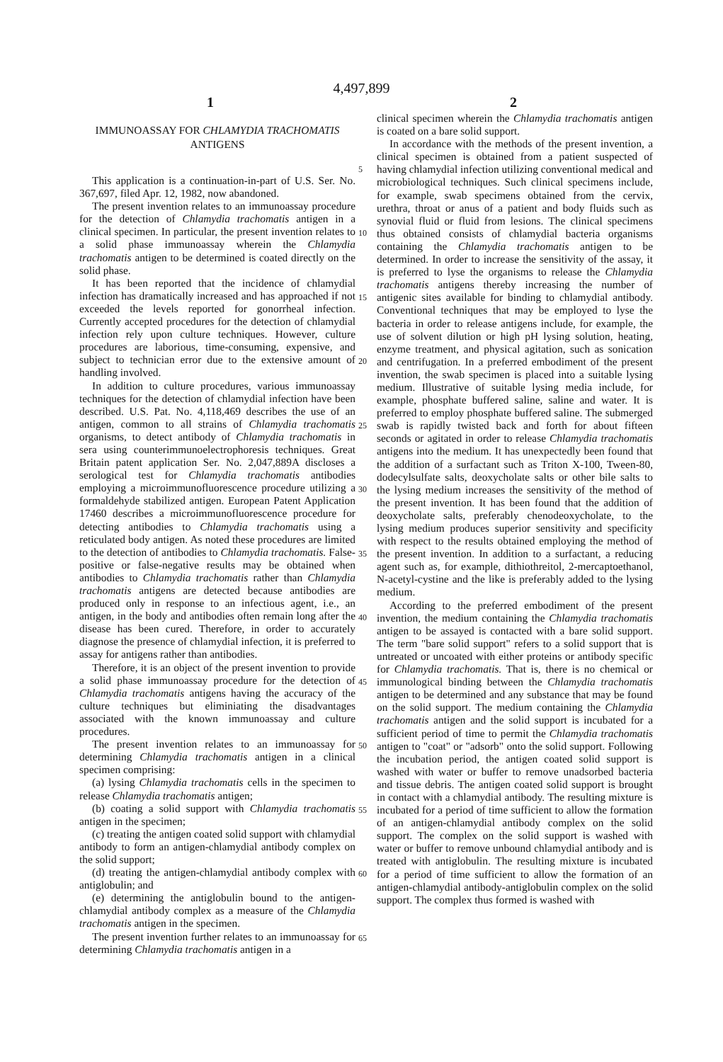4,497,899
1 2
5
10
15
20
25
30
35
40
45
50
55
60
65
IMMUNOASSAY FOR CHLAMYDIA TRACHOMATIS ANTIGENS
This application is a continuation-in-part of U.S. Ser. No. 367,697, filed Apr. 12, 1982, now abandoned.
The present invention relates to an immunoassay procedure for the detection of Chlamydia trachomatis antigen in a clinical specimen. In particular, the present invention relates to a solid phase immunoassay wherein the Chlamydia trachomatis antigen to be determined is coated directly on the solid phase.
It has been reported that the incidence of chlamydial infection has dramatically increased and has approached if not exceeded the levels reported for gonorrheal infection. Currently accepted procedures for the detection of chlamydial infection rely upon culture techniques. However, culture procedures are laborious, time-consuming, expensive, and subject to technician error due to the extensive amount of handling involved.
In addition to culture procedures, various immunoassay techniques for the detection of chlamydial infection have been described. U.S. Pat. No. 4,118,469 describes the use of an antigen, common to all strains of Chlamydia trachomatis organisms, to detect antibody of Chlamydia trachomatis in sera using counterimmunoelectrophoresis techniques. Great Britain patent application Ser. No. 2,047,889A discloses a serological test for Chlamydia trachomatis antibodies employing a microimmunofluorescence procedure utilizing a formaldehyde stabilized antigen. European Patent Application 17460 describes a microimmunofluorescence procedure for detecting antibodies to Chlamydia trachomatis using a reticulated body antigen. As noted these procedures are limited to the detection of antibodies to Chlamydia trachomatis. False-positive or false-negative results may be obtained when antibodies to Chlamydia trachomatis rather than Chlamydia trachomatis antigens are detected because antibodies are produced only in response to an infectious agent, i.e., an antigen, in the body and antibodies often remain long after the disease has been cured. Therefore, in order to accurately diagnose the presence of chlamydial infection, it is preferred to assay for antigens rather than antibodies.
Therefore, it is an object of the present invention to provide a solid phase immunoassay procedure for the detection of Chlamydia trachomatis antigens having the accuracy of the culture techniques but eliminiating the disadvantages associated with the known immunoassay and culture procedures.
The present invention relates to an immunoassay for determining Chlamydia trachomatis antigen in a clinical specimen comprising:
(a) lysing Chlamydia trachomatis cells in the specimen to release Chlamydia trachomatis antigen;
(b) coating a solid support with Chlamydia trachomatis antigen in the specimen;
(c) treating the antigen coated solid support with chlamydial antibody to form an antigen-chlamydial antibody complex on the solid support;
(d) treating the antigen-chlamydial antibody complex with antiglobulin; and
(e) determining the antiglobulin bound to the antigen-chlamydial antibody complex as a measure of the Chlamydia trachomatis antigen in the specimen.
The present invention further relates to an immunoassay for determining Chlamydia trachomatis antigen in a
clinical specimen wherein the Chlamydia trachomatis antigen is coated on a bare solid support.
In accordance with the methods of the present invention, a clinical specimen is obtained from a patient suspected of having chlamydial infection utilizing conventional medical and microbiological techniques. Such clinical specimens include, for example, swab specimens obtained from the cervix, urethra, throat or anus of a patient and body fluids such as synovial fluid or fluid from lesions. The clinical specimens thus obtained consists of chlamydial bacteria organisms containing the Chlamydia trachomatis antigen to be determined. In order to increase the sensitivity of the assay, it is preferred to lyse the organisms to release the Chlamydia trachomatis antigens thereby increasing the number of antigenic sites available for binding to chlamydial antibody. Conventional techniques that may be employed to lyse the bacteria in order to release antigens include, for example, the use of solvent dilution or high pH lysing solution, heating, enzyme treatment, and physical agitation, such as sonication and centrifugation. In a preferred embodiment of the present invention, the swab specimen is placed into a suitable lysing medium. Illustrative of suitable lysing media include, for example, phosphate buffered saline, saline and water. It is preferred to employ phosphate buffered saline. The submerged swab is rapidly twisted back and forth for about fifteen seconds or agitated in order to release Chlamydia trachomatis antigens into the medium. It has unexpectedly been found that the addition of a surfactant such as Triton X-100, Tween-80, dodecylsulfate salts, deoxycholate salts or other bile salts to the lysing medium increases the sensitivity of the method of the present invention. It has been found that the addition of deoxycholate salts, preferably chenodeoxycholate, to the lysing medium produces superior sensitivity and specificity with respect to the results obtained employing the method of the present invention. In addition to a surfactant, a reducing agent such as, for example, dithiothreitol, 2-mercaptoethanol, N-acetyl-cystine and the like is preferably added to the lysing medium.
According to the preferred embodiment of the present invention, the medium containing the Chlamydia trachomatis antigen to be assayed is contacted with a bare solid support. The term "bare solid support" refers to a solid support that is untreated or uncoated with either proteins or antibody specific for Chlamydia trachomatis. That is, there is no chemical or immunological binding between the Chlamydia trachomatis antigen to be determined and any substance that may be found on the solid support. The medium containing the Chlamydia trachomatis antigen and the solid support is incubated for a sufficient period of time to permit the Chlamydia trachomatis antigen to "coat" or "adsorb" onto the solid support. Following the incubation period, the antigen coated solid support is washed with water or buffer to remove unadsorbed bacteria and tissue debris. The antigen coated solid support is brought in contact with a chlamydial antibody. The resulting mixture is incubated for a period of time sufficient to allow the formation of an antigen-chlamydial antibody complex on the solid support. The complex on the solid support is washed with water or buffer to remove unbound chlamydial antibody and is treated with antiglobulin. The resulting mixture is incubated for a period of time sufficient to allow the formation of an antigen-chlamydial antibody-antiglobulin complex on the solid support. The complex thus formed is washed with